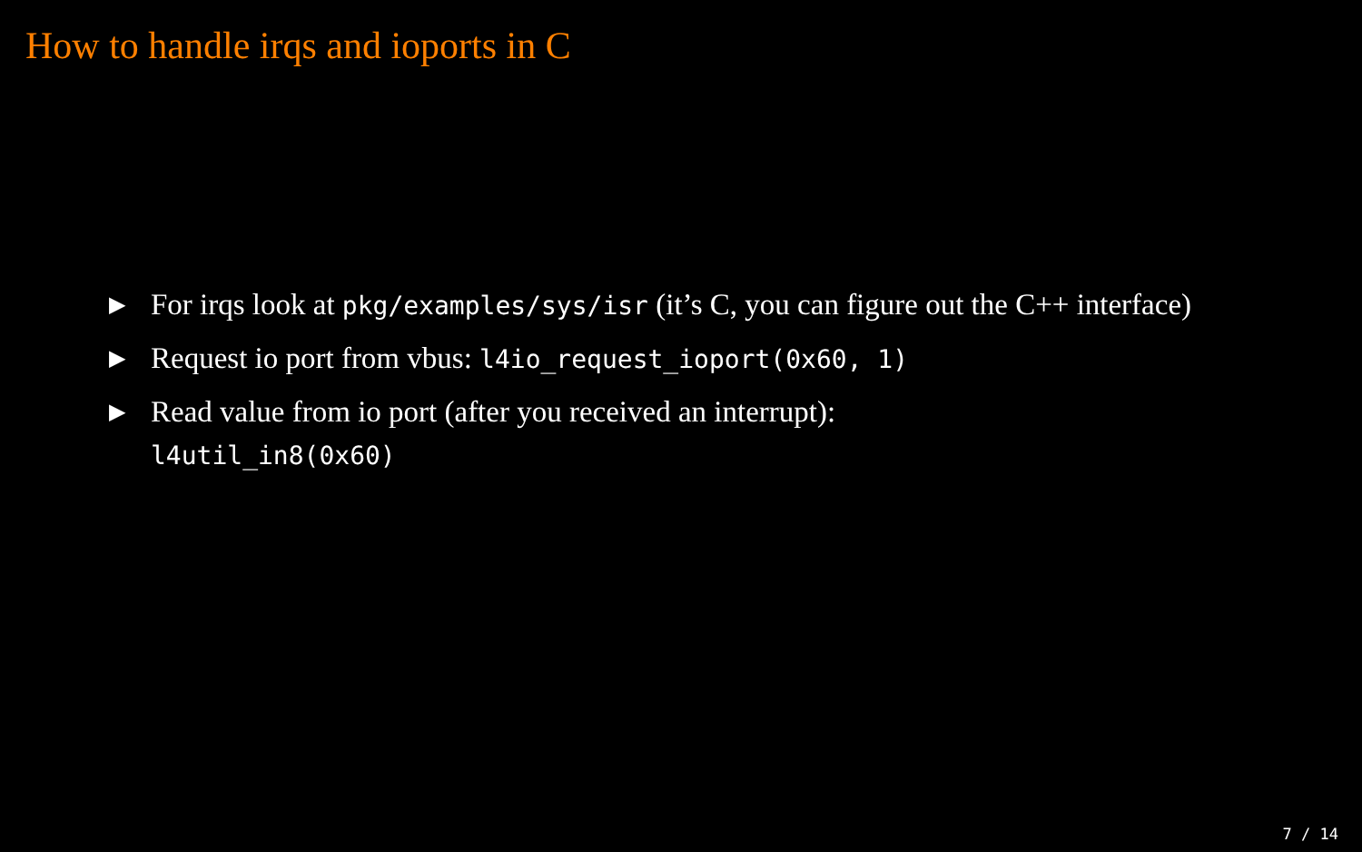How to handle irqs and ioports in C
▶ For irqs look at pkg/examples/sys/isr (it’s C, you can figure out the C++ interface)
▶ Request io port from vbus: l4io_request_ioport(0x60, 1)
▶ Read value from io port (after you received an interrupt):
l4util_in8(0x60)
7 / 14